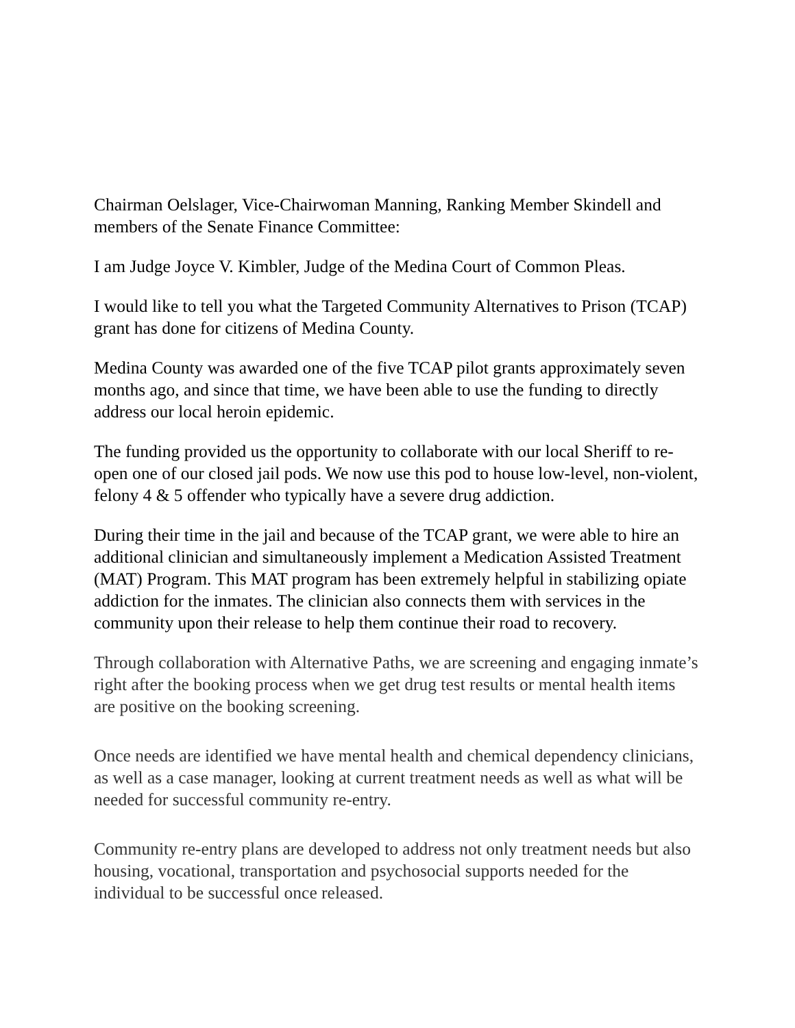Chairman Oelslager, Vice-Chairwoman Manning, Ranking Member Skindell and members of the Senate Finance Committee:
I am Judge Joyce V. Kimbler, Judge of the Medina Court of Common Pleas.
I would like to tell you what the Targeted Community Alternatives to Prison (TCAP) grant has done for citizens of Medina County.
Medina County was awarded one of the five TCAP pilot grants approximately seven months ago, and since that time, we have been able to use the funding to directly address our local heroin epidemic.
The funding provided us the opportunity to collaborate with our local Sheriff to re-open one of our closed jail pods. We now use this pod to house low-level, non-violent, felony 4 & 5 offender who typically have a severe drug addiction.
During their time in the jail and because of the TCAP grant, we were able to hire an additional clinician and simultaneously implement a Medication Assisted Treatment (MAT) Program. This MAT program has been extremely helpful in stabilizing opiate addiction for the inmates. The clinician also connects them with services in the community upon their release to help them continue their road to recovery.
Through collaboration with Alternative Paths, we are screening and engaging inmate’s right after the booking process when we get drug test results or mental health items are positive on the booking screening.
Once needs are identified we have mental health and chemical dependency clinicians, as well as a case manager, looking at current treatment needs as well as what will be needed for successful community re-entry.
Community re-entry plans are developed to address not only treatment needs but also housing, vocational, transportation and psychosocial supports needed for the individual to be successful once released.